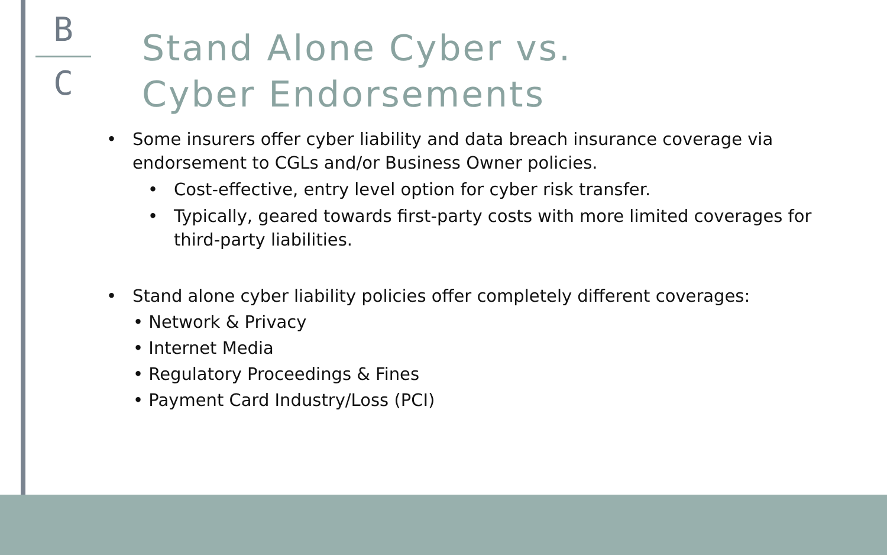B
C
Stand Alone Cyber vs.
Cyber Endorsements
• Some insurers offer cyber liability and data breach insurance coverage via endorsement to CGLs and/or Business Owner policies.
• Cost-effective, entry level option for cyber risk transfer.
• Typically, geared towards first-party costs with more limited coverages for third-party liabilities.
• Stand alone cyber liability policies offer completely different coverages:
• Network & Privacy
• Internet Media
• Regulatory Proceedings & Fines
• Payment Card Industry/Loss (PCI)